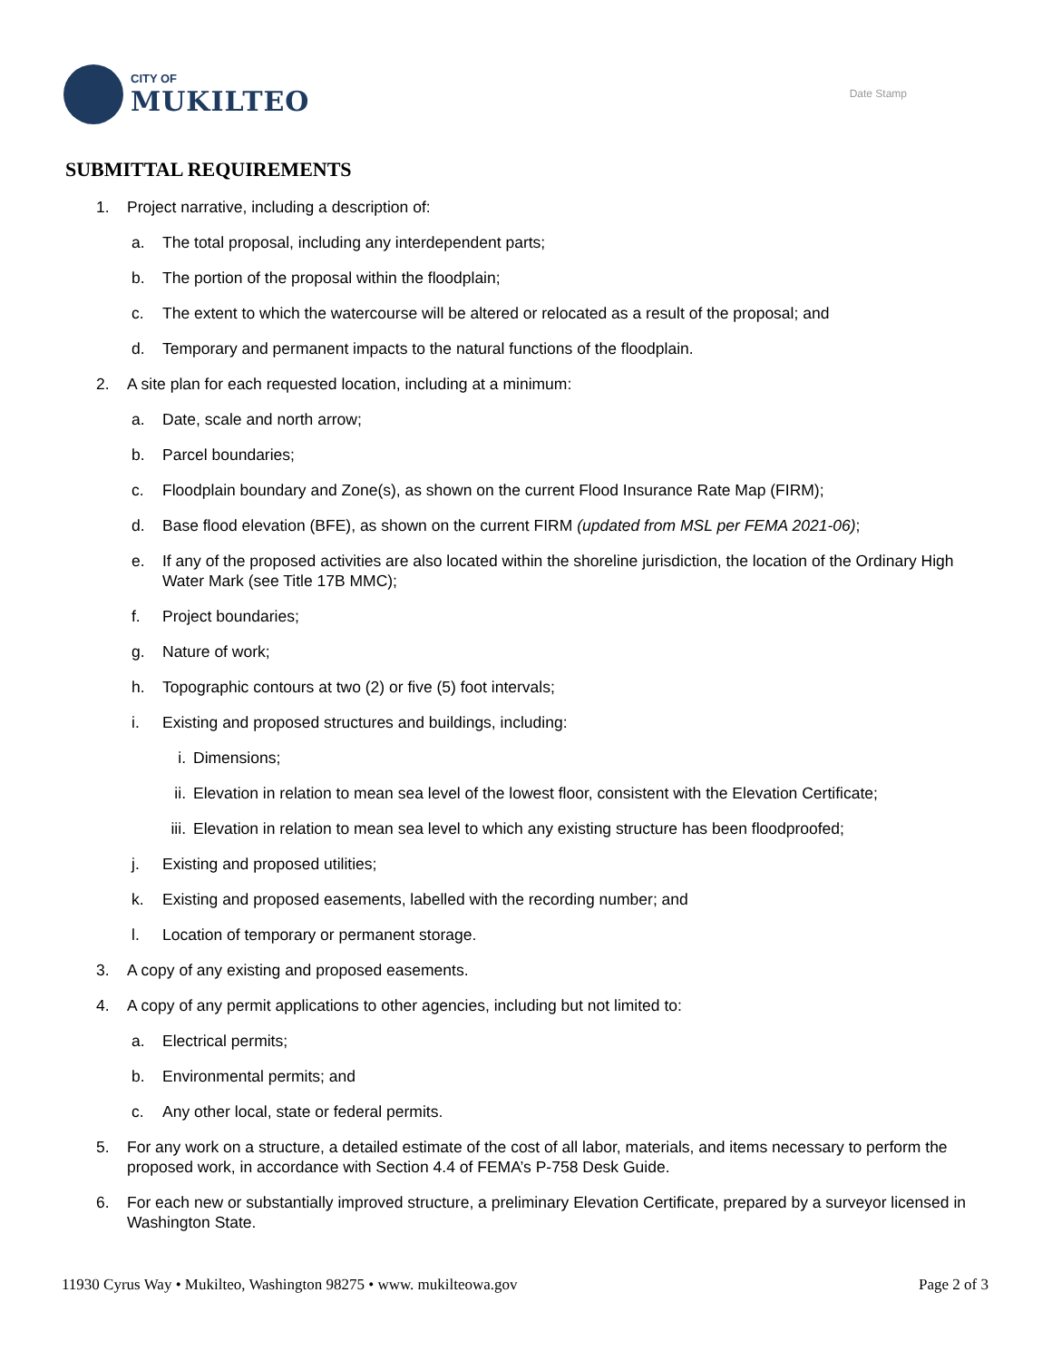CITY OF
MUKILTEO
Date Stamp
SUBMITTAL REQUIREMENTS
1. Project narrative, including a description of:
a. The total proposal, including any interdependent parts;
b. The portion of the proposal within the floodplain;
c. The extent to which the watercourse will be altered or relocated as a result of the proposal; and
d. Temporary and permanent impacts to the natural functions of the floodplain.
2. A site plan for each requested location, including at a minimum:
a. Date, scale and north arrow;
b. Parcel boundaries;
c. Floodplain boundary and Zone(s), as shown on the current Flood Insurance Rate Map (FIRM);
d. Base flood elevation (BFE), as shown on the current FIRM (updated from MSL per FEMA 2021-06);
e. If any of the proposed activities are also located within the shoreline jurisdiction, the location of the Ordinary High Water Mark (see Title 17B MMC);
f. Project boundaries;
g. Nature of work;
h. Topographic contours at two (2) or five (5) foot intervals;
i. Existing and proposed structures and buildings, including:
i. Dimensions;
ii. Elevation in relation to mean sea level of the lowest floor, consistent with the Elevation Certificate;
iii. Elevation in relation to mean sea level to which any existing structure has been floodproofed;
j. Existing and proposed utilities;
k. Existing and proposed easements, labelled with the recording number; and
l. Location of temporary or permanent storage.
3. A copy of any existing and proposed easements.
4. A copy of any permit applications to other agencies, including but not limited to:
a. Electrical permits;
b. Environmental permits; and
c. Any other local, state or federal permits.
5. For any work on a structure, a detailed estimate of the cost of all labor, materials, and items necessary to perform the proposed work, in accordance with Section 4.4 of FEMA’s P-758 Desk Guide.
6. For each new or substantially improved structure, a preliminary Elevation Certificate, prepared by a surveyor licensed in Washington State.
11930 Cyrus Way • Mukilteo, Washington 98275 • www. mukilteowa.gov Page 2 of 3